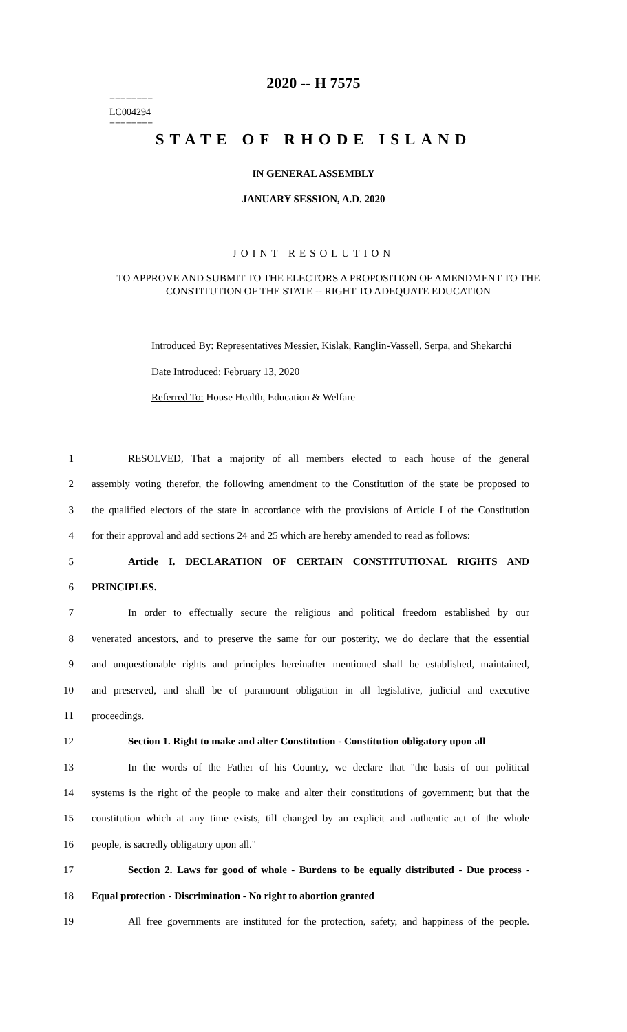2020 -- H 7575
========
LC004294
========
STATE OF RHODE ISLAND
IN GENERAL ASSEMBLY
JANUARY SESSION, A.D. 2020
JOINT RESOLUTION
TO APPROVE AND SUBMIT TO THE ELECTORS A PROPOSITION OF AMENDMENT TO THE CONSTITUTION OF THE STATE -- RIGHT TO ADEQUATE EDUCATION
Introduced By: Representatives Messier, Kislak, Ranglin-Vassell, Serpa, and Shekarchi
Date Introduced: February 13, 2020
Referred To: House Health, Education & Welfare
1 RESOLVED, That a majority of all members elected to each house of the general
2 assembly voting therefor, the following amendment to the Constitution of the state be proposed to
3 the qualified electors of the state in accordance with the provisions of Article I of the Constitution
4 for their approval and add sections 24 and 25 which are hereby amended to read as follows:
5 Article I. DECLARATION OF CERTAIN CONSTITUTIONAL RIGHTS AND
6 PRINCIPLES.
7 In order to effectually secure the religious and political freedom established by our
8 venerated ancestors, and to preserve the same for our posterity, we do declare that the essential
9 and unquestionable rights and principles hereinafter mentioned shall be established, maintained,
10 and preserved, and shall be of paramount obligation in all legislative, judicial and executive
11 proceedings.
12 Section 1. Right to make and alter Constitution - Constitution obligatory upon all
13 In the words of the Father of his Country, we declare that "the basis of our political
14 systems is the right of the people to make and alter their constitutions of government; but that the
15 constitution which at any time exists, till changed by an explicit and authentic act of the whole
16 people, is sacredly obligatory upon all."
17 Section 2. Laws for good of whole - Burdens to be equally distributed - Due process -
18 Equal protection - Discrimination - No right to abortion granted
19 All free governments are instituted for the protection, safety, and happiness of the people.